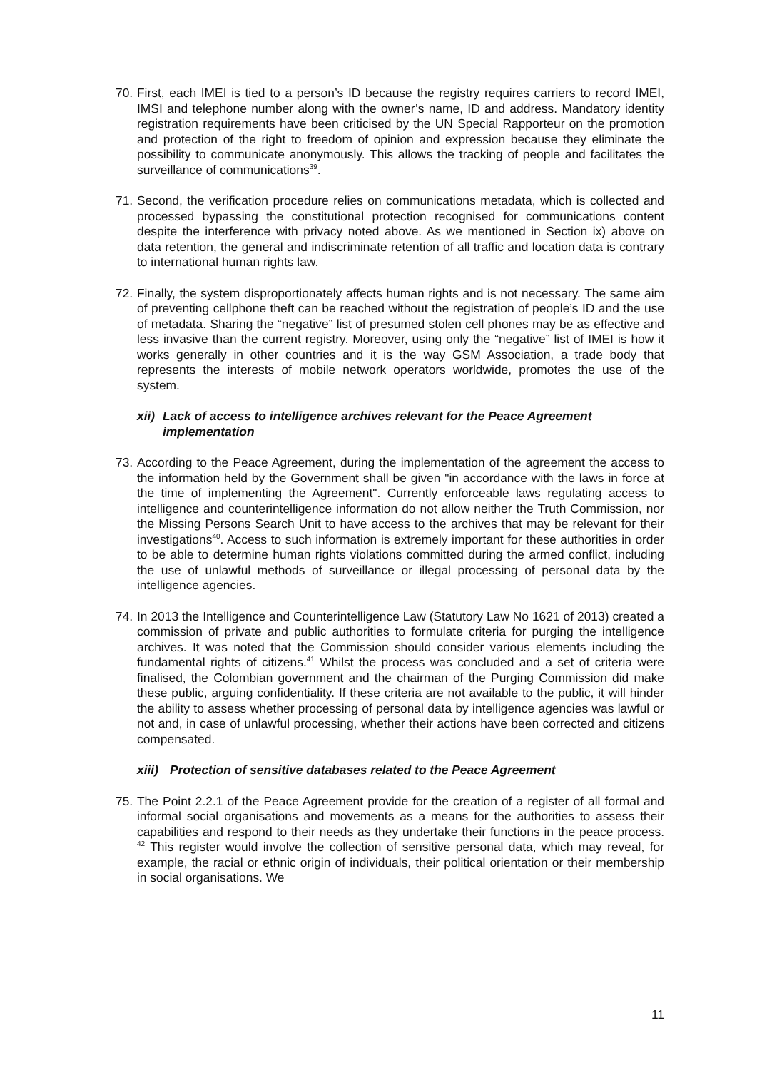70.
First, each IMEI is tied to a person’s ID because the registry requires carriers to record IMEI, IMSI and telephone number along with the owner’s name, ID and address. Mandatory identity registration requirements have been criticised by the UN Special Rapporteur on the promotion and protection of the right to freedom of opinion and expression because they eliminate the possibility to communicate anonymously. This allows the tracking of people and facilitates the surveillance of communications<sup>39</sup>.
71.
Second, the verification procedure relies on communications metadata, which is collected and processed bypassing the constitutional protection recognised for communications content despite the interference with privacy noted above. As we mentioned in Section ix) above on data retention, the general and indiscriminate retention of all traffic and location data is contrary to international human rights law.
72.
Finally, the system disproportionately affects human rights and is not necessary. The same aim of preventing cellphone theft can be reached without the registration of people’s ID and the use of metadata. Sharing the “negative” list of presumed stolen cell phones may be as effective and less invasive than the current registry. Moreover, using only the “negative” list of IMEI is how it works generally in other countries and it is the way GSM Association, a trade body that represents the interests of mobile network operators worldwide, promotes the use of the system.
xii) Lack of access to intelligence archives relevant for the Peace Agreement implementation
73.
According to the Peace Agreement, during the implementation of the agreement the access to the information held by the Government shall be given "in accordance with the laws in force at the time of implementing the Agreement". Currently enforceable laws regulating access to intelligence and counterintelligence information do not allow neither the Truth Commission, nor the Missing Persons Search Unit to have access to the archives that may be relevant for their investigations<sup>40</sup>. Access to such information is extremely important for these authorities in order to be able to determine human rights violations committed during the armed conflict, including the use of unlawful methods of surveillance or illegal processing of personal data by the intelligence agencies.
74.
In 2013 the Intelligence and Counterintelligence Law (Statutory Law No 1621 of 2013) created a commission of private and public authorities to formulate criteria for purging the intelligence archives. It was noted that the Commission should consider various elements including the fundamental rights of citizens.<sup>41</sup> Whilst the process was concluded and a set of criteria were finalised, the Colombian government and the chairman of the Purging Commission did make these public, arguing confidentiality. If these criteria are not available to the public, it will hinder the ability to assess whether processing of personal data by intelligence agencies was lawful or not and, in case of unlawful processing, whether their actions have been corrected and citizens compensated.
xiii) Protection of sensitive databases related to the Peace Agreement
75.
The Point 2.2.1 of the Peace Agreement provide for the creation of a register of all formal and informal social organisations and movements as a means for the authorities to assess their capabilities and respond to their needs as they undertake their functions in the peace process. <sup>42</sup> This register would involve the collection of sensitive personal data, which may reveal, for example, the racial or ethnic origin of individuals, their political orientation or their membership in social organisations. We
11